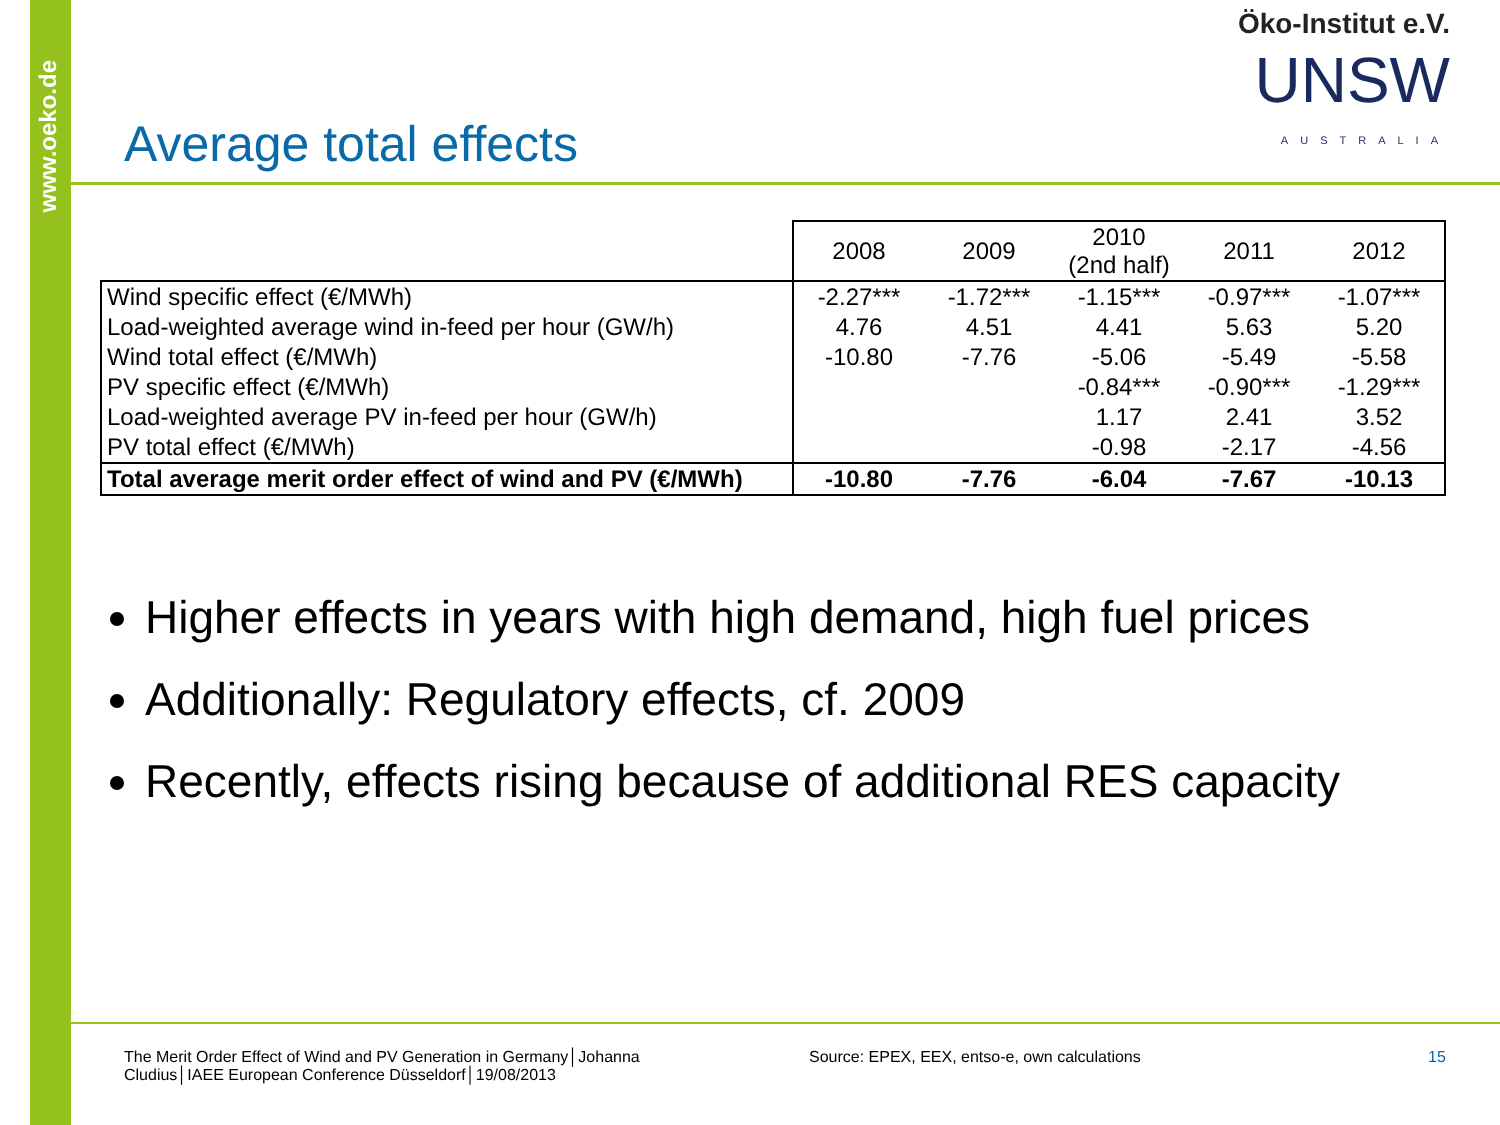www.oeko.de
Öko-Institut e.V.
UNSW
AUSTRALIA
Average total effects
| | 2008 | 2009 | 2010 (2nd half) | 2011 | 2012 |
| --- | --- | --- | --- | --- | --- |
| Wind specific effect (€/MWh) | -2.27*** | -1.72*** | -1.15*** | -0.97*** | -1.07*** |
| Load-weighted average wind in-feed per hour (GW/h) | 4.76 | 4.51 | 4.41 | 5.63 | 5.20 |
| Wind total effect (€/MWh) | -10.80 | -7.76 | -5.06 | -5.49 | -5.58 |
| PV specific effect (€/MWh) | | | -0.84*** | -0.90*** | -1.29*** |
| Load-weighted average PV in-feed per hour (GW/h) | | | 1.17 | 2.41 | 3.52 |
| PV total effect (€/MWh) | | | -0.98 | -2.17 | -4.56 |
| Total average merit order effect of wind and PV (€/MWh) | -10.80 | -7.76 | -6.04 | -7.67 | -10.13 |
Higher effects in years with high demand, high fuel prices
Additionally: Regulatory effects, cf. 2009
Recently, effects rising because of additional RES capacity
The Merit Order Effect of Wind and PV Generation in Germany│Johanna Cludius│IAEE European Conference Düsseldorf│19/08/2013
Source: EPEX, EEX, entso-e, own calculations
15